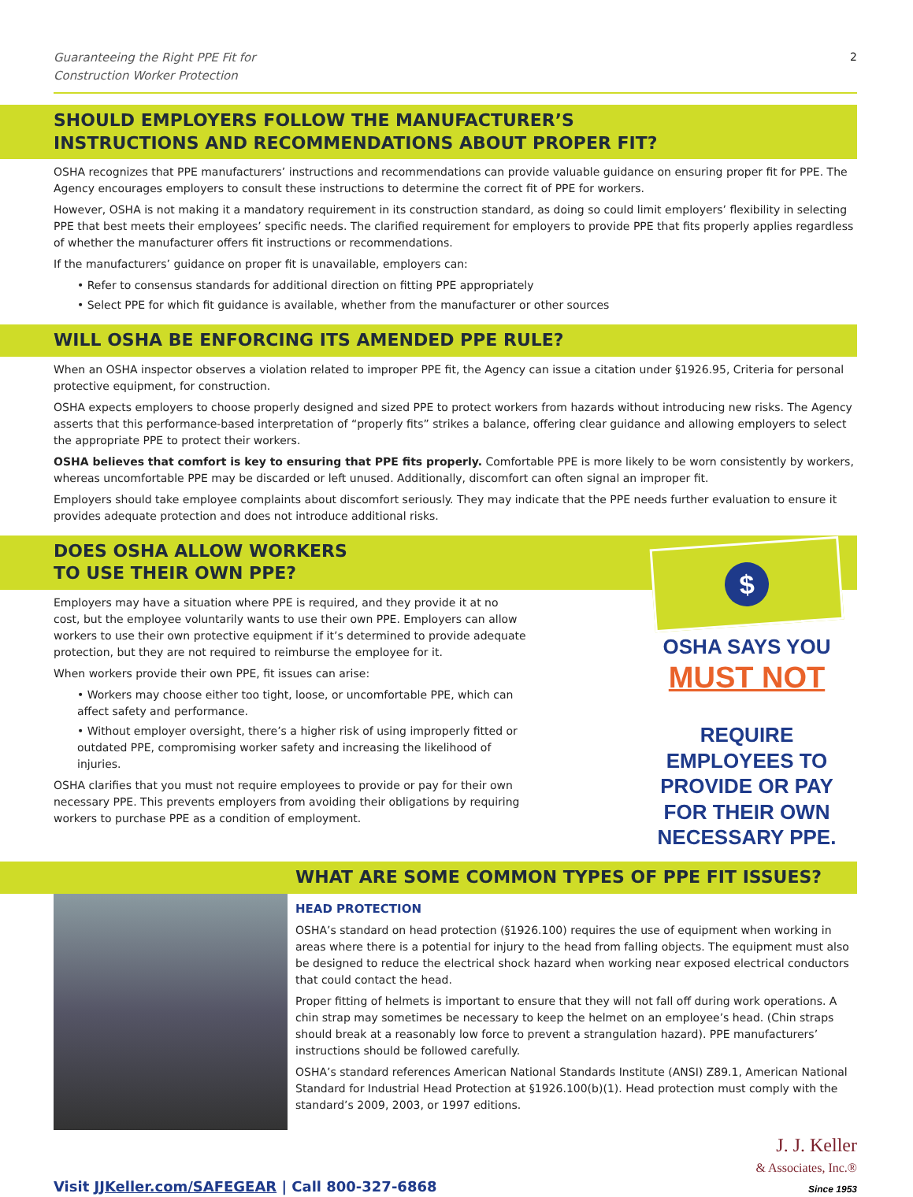Guaranteeing the Right PPE Fit for
Construction Worker Protection 2
SHOULD EMPLOYERS FOLLOW THE MANUFACTURER’S
INSTRUCTIONS AND RECOMMENDATIONS ABOUT PROPER FIT?
OSHA recognizes that PPE manufacturers’ instructions and recommendations can provide valuable guidance on ensuring proper fit for PPE. The Agency encourages employers to consult these instructions to determine the correct fit of PPE for workers.
However, OSHA is not making it a mandatory requirement in its construction standard, as doing so could limit employers’ flexibility in selecting PPE that best meets their employees’ specific needs. The clarified requirement for employers to provide PPE that fits properly applies regardless of whether the manufacturer offers fit instructions or recommendations.
If the manufacturers’ guidance on proper fit is unavailable, employers can:
• Refer to consensus standards for additional direction on fitting PPE appropriately
• Select PPE for which fit guidance is available, whether from the manufacturer or other sources
WILL OSHA BE ENFORCING ITS AMENDED PPE RULE?
When an OSHA inspector observes a violation related to improper PPE fit, the Agency can issue a citation under §1926.95, Criteria for personal protective equipment, for construction.
OSHA expects employers to choose properly designed and sized PPE to protect workers from hazards without introducing new risks. The Agency asserts that this performance-based interpretation of “properly fits” strikes a balance, offering clear guidance and allowing employers to select the appropriate PPE to protect their workers.
OSHA believes that comfort is key to ensuring that PPE fits properly. Comfortable PPE is more likely to be worn consistently by workers, whereas uncomfortable PPE may be discarded or left unused. Additionally, discomfort can often signal an improper fit.
Employers should take employee complaints about discomfort seriously. They may indicate that the PPE needs further evaluation to ensure it provides adequate protection and does not introduce additional risks.
DOES OSHA ALLOW WORKERS
TO USE THEIR OWN PPE?
Employers may have a situation where PPE is required, and they provide it at no cost, but the employee voluntarily wants to use their own PPE. Employers can allow workers to use their own protective equipment if it’s determined to provide adequate protection, but they are not required to reimburse the employee for it.
When workers provide their own PPE, fit issues can arise:
• Workers may choose either too tight, loose, or uncomfortable PPE, which can affect safety and performance.
• Without employer oversight, there’s a higher risk of using improperly fitted or outdated PPE, compromising worker safety and increasing the likelihood of injuries.
OSHA clarifies that you must not require employees to provide or pay for their own necessary PPE. This prevents employers from avoiding their obligations by requiring workers to purchase PPE as a condition of employment.
$
OSHA SAYS YOU
MUST NOT
REQUIRE EMPLOYEES TO PROVIDE OR PAY FOR THEIR OWN NECESSARY PPE.
WHAT ARE SOME COMMON TYPES OF PPE FIT ISSUES?
HEAD PROTECTION
OSHA’s standard on head protection (§1926.100) requires the use of equipment when working in areas where there is a potential for injury to the head from falling objects. The equipment must also be designed to reduce the electrical shock hazard when working near exposed electrical conductors that could contact the head.
Proper fitting of helmets is important to ensure that they will not fall off during work operations. A chin strap may sometimes be necessary to keep the helmet on an employee’s head. (Chin straps should break at a reasonably low force to prevent a strangulation hazard). PPE manufacturers’ instructions should be followed carefully.
OSHA’s standard references American National Standards Institute (ANSI) Z89.1, American National Standard for Industrial Head Protection at §1926.100(b)(1). Head protection must comply with the standard’s 2009, 2003, or 1997 editions.
Visit JJKeller.com/SAFEGEAR | Call 800-327-6868 J. J. Keller
& Associates, Inc.®
Since 1953